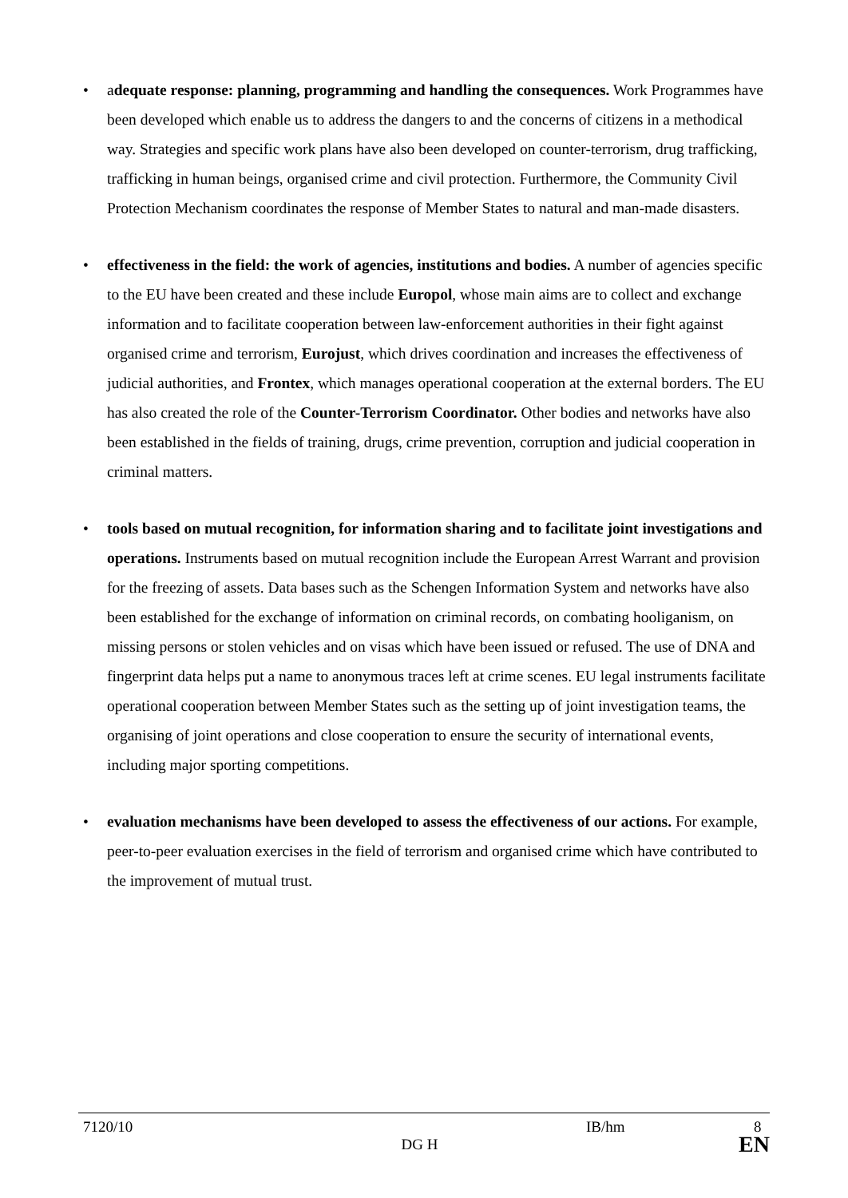• adequate response: planning, programming and handling the consequences. Work Programmes have been developed which enable us to address the dangers to and the concerns of citizens in a methodical way. Strategies and specific work plans have also been developed on counter-terrorism, drug trafficking, trafficking in human beings, organised crime and civil protection. Furthermore, the Community Civil Protection Mechanism coordinates the response of Member States to natural and man-made disasters.
• effectiveness in the field: the work of agencies, institutions and bodies. A number of agencies specific to the EU have been created and these include Europol, whose main aims are to collect and exchange information and to facilitate cooperation between law-enforcement authorities in their fight against organised crime and terrorism, Eurojust, which drives coordination and increases the effectiveness of judicial authorities, and Frontex, which manages operational cooperation at the external borders. The EU has also created the role of the Counter-Terrorism Coordinator. Other bodies and networks have also been established in the fields of training, drugs, crime prevention, corruption and judicial cooperation in criminal matters.
• tools based on mutual recognition, for information sharing and to facilitate joint investigations and operations. Instruments based on mutual recognition include the European Arrest Warrant and provision for the freezing of assets. Data bases such as the Schengen Information System and networks have also been established for the exchange of information on criminal records, on combating hooliganism, on missing persons or stolen vehicles and on visas which have been issued or refused. The use of DNA and fingerprint data helps put a name to anonymous traces left at crime scenes. EU legal instruments facilitate operational cooperation between Member States such as the setting up of joint investigation teams, the organising of joint operations and close cooperation to ensure the security of international events, including major sporting competitions.
• evaluation mechanisms have been developed to assess the effectiveness of our actions. For example, peer-to-peer evaluation exercises in the field of terrorism and organised crime which have contributed to the improvement of mutual trust.
7120/10 IB/hm 8
DG H EN